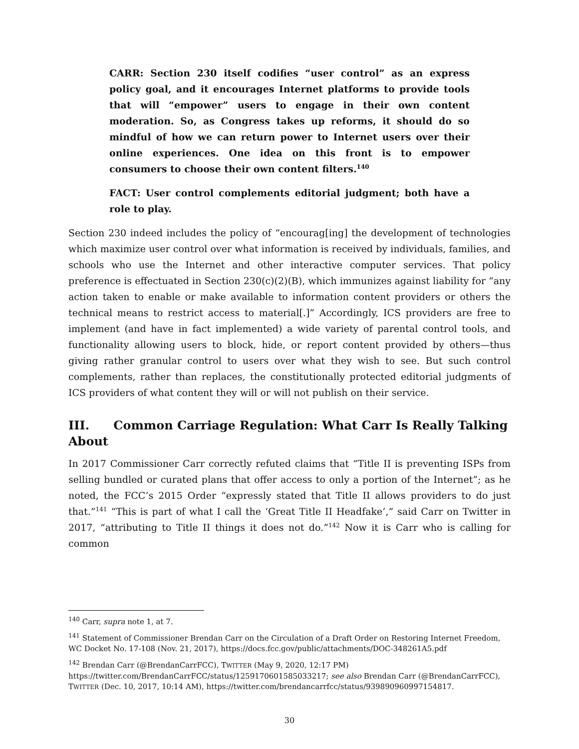CARR: Section 230 itself codifies “user control” as an express policy goal, and it encourages Internet platforms to provide tools that will “empower” users to engage in their own content moderation. So, as Congress takes up reforms, it should do so mindful of how we can return power to Internet users over their online experiences. One idea on this front is to empower consumers to choose their own content filters.<sup>140</sup>
FACT: User control complements editorial judgment; both have a role to play.
Section 230 indeed includes the policy of “encourag[ing] the development of technologies which maximize user control over what information is received by individuals, families, and schools who use the Internet and other interactive computer services. That policy preference is effectuated in Section 230(c)(2)(B), which immunizes against liability for “any action taken to enable or make available to information content providers or others the technical means to restrict access to material[.]” Accordingly, ICS providers are free to implement (and have in fact implemented) a wide variety of parental control tools, and functionality allowing users to block, hide, or report content provided by others—thus giving rather granular control to users over what they wish to see. But such control complements, rather than replaces, the constitutionally protected editorial judgments of ICS providers of what content they will or will not publish on their service.
III. Common Carriage Regulation: What Carr Is Really Talking About
In 2017 Commissioner Carr correctly refuted claims that “Title II is preventing ISPs from selling bundled or curated plans that offer access to only a portion of the Internet”; as he noted, the FCC’s 2015 Order “expressly stated that Title II allows providers to do just that.”<sup>141</sup> “This is part of what I call the ‘Great Title II Headfake’,” said Carr on Twitter in 2017, “attributing to Title II things it does not do.”<sup>142</sup> Now it is Carr who is calling for common
<sup>140</sup> Carr, supra note 1, at 7.
<sup>141</sup> Statement of Commissioner Brendan Carr on the Circulation of a Draft Order on Restoring Internet Freedom, WC Docket No. 17-108 (Nov. 21, 2017), https://docs.fcc.gov/public/attachments/DOC-348261A5.pdf
<sup>142</sup> Brendan Carr (@BrendanCarrFCC), TWITTER (May 9, 2020, 12:17 PM) https://twitter.com/BrendanCarrFCC/status/1259170601585033217; see also Brendan Carr (@BrendanCarrFCC), TWITTER (Dec. 10, 2017, 10:14 AM), https://twitter.com/brendancarrfcc/status/939890960997154817.
30